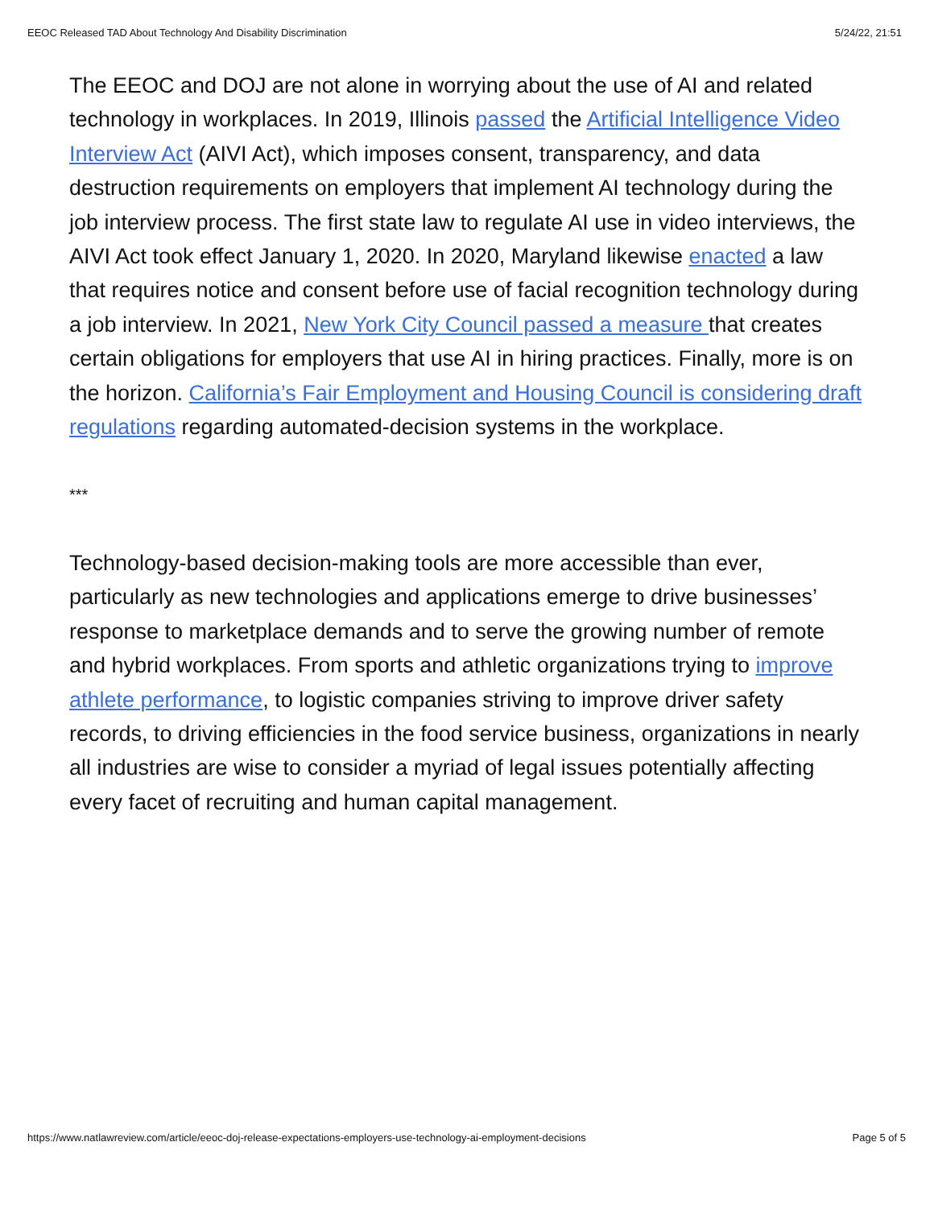EEOC Released TAD About Technology And Disability Discrimination 5/24/22, 21:51
The EEOC and DOJ are not alone in worrying about the use of AI and related technology in workplaces. In 2019, Illinois passed the Artificial Intelligence Video Interview Act (AIVI Act), which imposes consent, transparency, and data destruction requirements on employers that implement AI technology during the job interview process. The first state law to regulate AI use in video interviews, the AIVI Act took effect January 1, 2020. In 2020, Maryland likewise enacted a law that requires notice and consent before use of facial recognition technology during a job interview. In 2021, New York City Council passed a measure that creates certain obligations for employers that use AI in hiring practices. Finally, more is on the horizon. California’s Fair Employment and Housing Council is considering draft regulations regarding automated-decision systems in the workplace.
***
Technology-based decision-making tools are more accessible than ever, particularly as new technologies and applications emerge to drive businesses’ response to marketplace demands and to serve the growing number of remote and hybrid workplaces. From sports and athletic organizations trying to improve athlete performance, to logistic companies striving to improve driver safety records, to driving efficiencies in the food service business, organizations in nearly all industries are wise to consider a myriad of legal issues potentially affecting every facet of recruiting and human capital management.
https://www.natlawreview.com/article/eeoc-doj-release-expectations-employers-use-technology-ai-employment-decisions Page 5 of 5